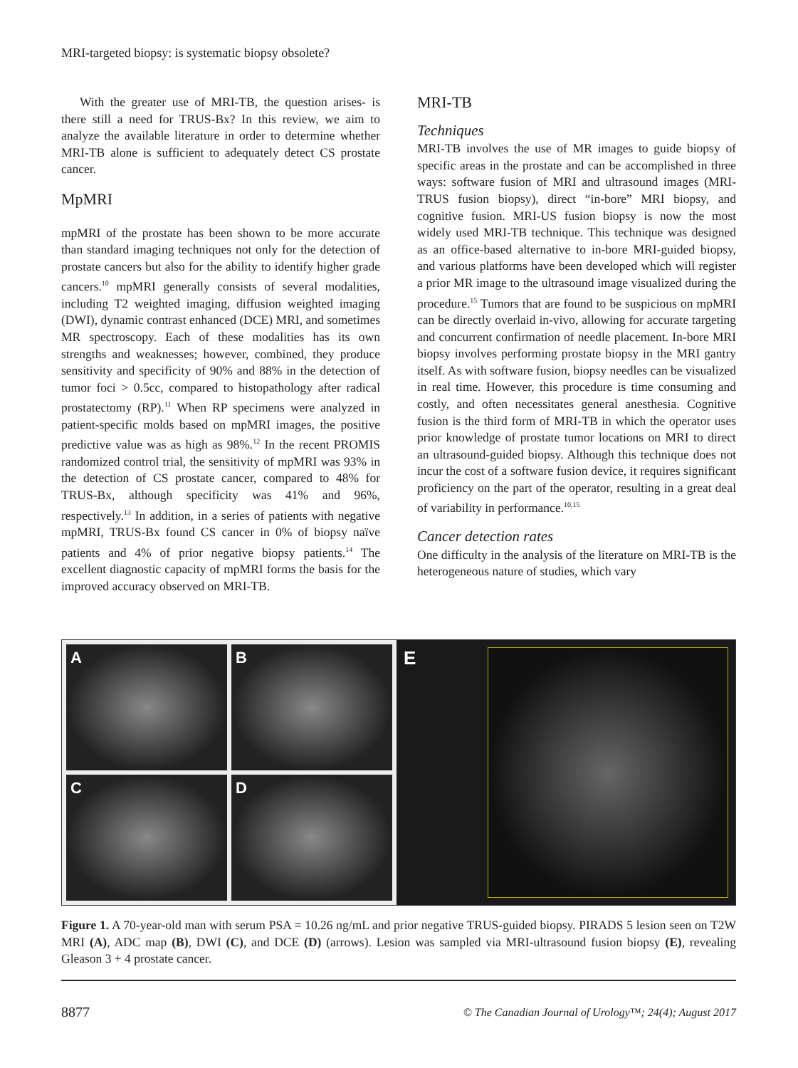MRI-targeted biopsy: is systematic biopsy obsolete?
With the greater use of MRI-TB, the question arises- is there still a need for TRUS-Bx? In this review, we aim to analyze the available literature in order to determine whether MRI-TB alone is sufficient to adequately detect CS prostate cancer.
MpMRI
mpMRI of the prostate has been shown to be more accurate than standard imaging techniques not only for the detection of prostate cancers but also for the ability to identify higher grade cancers.<sup>10</sup> mpMRI generally consists of several modalities, including T2 weighted imaging, diffusion weighted imaging (DWI), dynamic contrast enhanced (DCE) MRI, and sometimes MR spectroscopy. Each of these modalities has its own strengths and weaknesses; however, combined, they produce sensitivity and specificity of 90% and 88% in the detection of tumor foci > 0.5cc, compared to histopathology after radical prostatectomy (RP).<sup>11</sup> When RP specimens were analyzed in patient-specific molds based on mpMRI images, the positive predictive value was as high as 98%.<sup>12</sup> In the recent PROMIS randomized control trial, the sensitivity of mpMRI was 93% in the detection of CS prostate cancer, compared to 48% for TRUS-Bx, although specificity was 41% and 96%, respectively.<sup>13</sup> In addition, in a series of patients with negative mpMRI, TRUS-Bx found CS cancer in 0% of biopsy naïve patients and 4% of prior negative biopsy patients.<sup>14</sup> The excellent diagnostic capacity of mpMRI forms the basis for the improved accuracy observed on MRI-TB.
MRI-TB
Techniques
MRI-TB involves the use of MR images to guide biopsy of specific areas in the prostate and can be accomplished in three ways: software fusion of MRI and ultrasound images (MRI-TRUS fusion biopsy), direct “in-bore” MRI biopsy, and cognitive fusion. MRI-US fusion biopsy is now the most widely used MRI-TB technique. This technique was designed as an office-based alternative to in-bore MRI-guided biopsy, and various platforms have been developed which will register a prior MR image to the ultrasound image visualized during the procedure.<sup>15</sup> Tumors that are found to be suspicious on mpMRI can be directly overlaid in-vivo, allowing for accurate targeting and concurrent confirmation of needle placement. In-bore MRI biopsy involves performing prostate biopsy in the MRI gantry itself. As with software fusion, biopsy needles can be visualized in real time. However, this procedure is time consuming and costly, and often necessitates general anesthesia. Cognitive fusion is the third form of MRI-TB in which the operator uses prior knowledge of prostate tumor locations on MRI to direct an ultrasound-guided biopsy. Although this technique does not incur the cost of a software fusion device, it requires significant proficiency on the part of the operator, resulting in a great deal of variability in performance.<sup>10,15</sup>
Cancer detection rates
One difficulty in the analysis of the literature on MRI-TB is the heterogeneous nature of studies, which vary
A
B
C
D
E
Figure 1. A 70-year-old man with serum PSA = 10.26 ng/mL and prior negative TRUS-guided biopsy. PIRADS 5 lesion seen on T2W MRI (A), ADC map (B), DWI (C), and DCE (D) (arrows). Lesion was sampled via MRI-ultrasound fusion biopsy (E), revealing Gleason 3 + 4 prostate cancer.
8877
© The Canadian Journal of Urology™; 24(4); August 2017